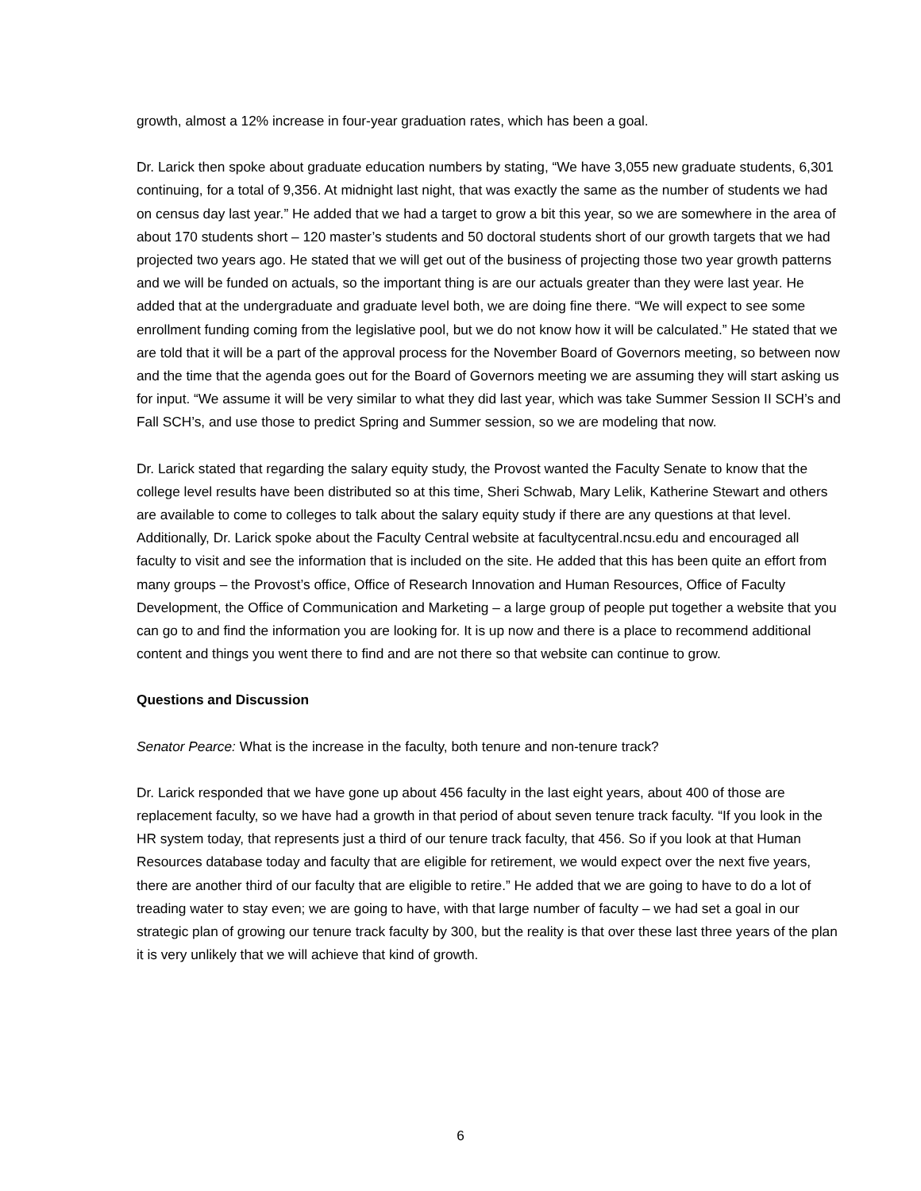growth, almost a 12% increase in four-year graduation rates, which has been a goal.
Dr. Larick then spoke about graduate education numbers by stating, “We have 3,055 new graduate students, 6,301 continuing, for a total of 9,356. At midnight last night, that was exactly the same as the number of students we had on census day last year.” He added that we had a target to grow a bit this year, so we are somewhere in the area of about 170 students short – 120 master’s students and 50 doctoral students short of our growth targets that we had projected two years ago. He stated that we will get out of the business of projecting those two year growth patterns and we will be funded on actuals, so the important thing is are our actuals greater than they were last year. He added that at the undergraduate and graduate level both, we are doing fine there. “We will expect to see some enrollment funding coming from the legislative pool, but we do not know how it will be calculated.” He stated that we are told that it will be a part of the approval process for the November Board of Governors meeting, so between now and the time that the agenda goes out for the Board of Governors meeting we are assuming they will start asking us for input. “We assume it will be very similar to what they did last year, which was take Summer Session II SCH’s and Fall SCH’s, and use those to predict Spring and Summer session, so we are modeling that now.
Dr. Larick stated that regarding the salary equity study, the Provost wanted the Faculty Senate to know that the college level results have been distributed so at this time, Sheri Schwab, Mary Lelik, Katherine Stewart and others are available to come to colleges to talk about the salary equity study if there are any questions at that level. Additionally, Dr. Larick spoke about the Faculty Central website at facultycentral.ncsu.edu and encouraged all faculty to visit and see the information that is included on the site. He added that this has been quite an effort from many groups – the Provost’s office, Office of Research Innovation and Human Resources, Office of Faculty Development, the Office of Communication and Marketing – a large group of people put together a website that you can go to and find the information you are looking for. It is up now and there is a place to recommend additional content and things you went there to find and are not there so that website can continue to grow.
Questions and Discussion
Senator Pearce: What is the increase in the faculty, both tenure and non-tenure track?
Dr. Larick responded that we have gone up about 456 faculty in the last eight years, about 400 of those are replacement faculty, so we have had a growth in that period of about seven tenure track faculty. “If you look in the HR system today, that represents just a third of our tenure track faculty, that 456. So if you look at that Human Resources database today and faculty that are eligible for retirement, we would expect over the next five years, there are another third of our faculty that are eligible to retire.” He added that we are going to have to do a lot of treading water to stay even; we are going to have, with that large number of faculty – we had set a goal in our strategic plan of growing our tenure track faculty by 300, but the reality is that over these last three years of the plan it is very unlikely that we will achieve that kind of growth.
6